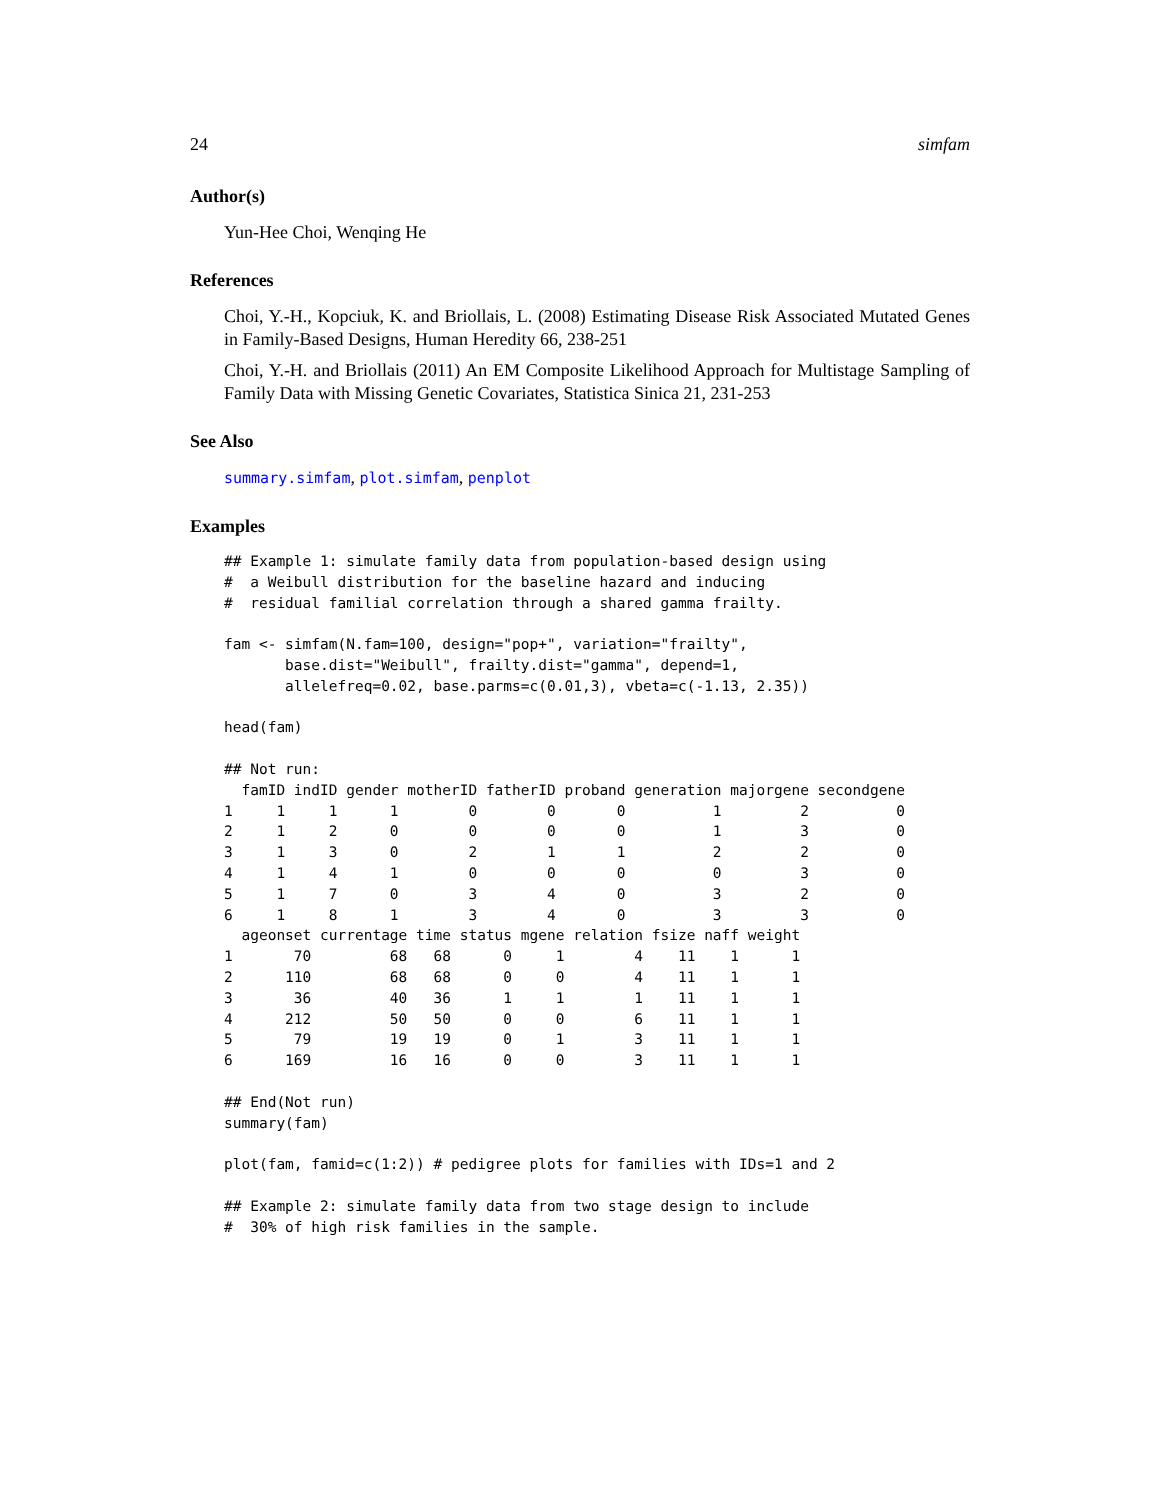24 simfam
Author(s)
Yun-Hee Choi, Wenqing He
References
Choi, Y.-H., Kopciuk, K. and Briollais, L. (2008) Estimating Disease Risk Associated Mutated Genes in Family-Based Designs, Human Heredity 66, 238-251
Choi, Y.-H. and Briollais (2011) An EM Composite Likelihood Approach for Multistage Sampling of Family Data with Missing Genetic Covariates, Statistica Sinica 21, 231-253
See Also
summary.simfam, plot.simfam, penplot
Examples
## Example 1: simulate family data from population-based design using
#  a Weibull distribution for the baseline hazard and inducing
#  residual familial correlation through a shared gamma frailty.

fam <- simfam(N.fam=100, design="pop+", variation="frailty",
       base.dist="Weibull", frailty.dist="gamma", depend=1,
       allelefreq=0.02, base.parms=c(0.01,3), vbeta=c(-1.13, 2.35))

head(fam)

## Not run: 
  famID indID gender motherID fatherID proband generation majorgene secondgene
1     1     1      1        0        0       0          1         2          0
2     1     2      0        0        0       0          1         3          0
3     1     3      0        2        1       1          2         2          0
4     1     4      1        0        0       0          0         3          0
5     1     7      0        3        4       0          3         2          0
6     1     8      1        3        4       0          3         3          0
  ageonset currentage time status mgene relation fsize naff weight
1       70         68   68      0     1        4    11    1      1
2      110         68   68      0     0        4    11    1      1
3       36         40   36      1     1        1    11    1      1
4      212         50   50      0     0        6    11    1      1
5       79         19   19      0     1        3    11    1      1
6      169         16   16      0     0        3    11    1      1

## End(Not run)
summary(fam)

plot(fam, famid=c(1:2)) # pedigree plots for families with IDs=1 and 2

## Example 2: simulate family data from two stage design to include
#  30% of high risk families in the sample.